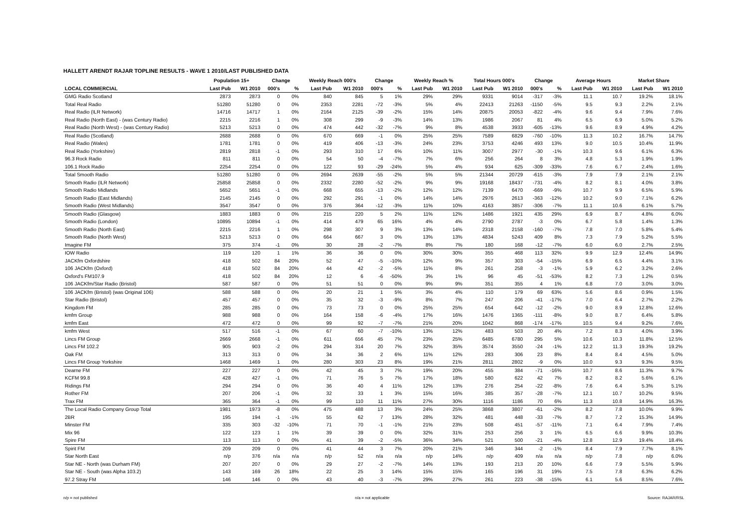HALLETT ARENDT RAJAR TOPLINE RESULTS - WAVE 1 2010/LAST PUBLISHED DATA
| | Population 15+ | | Change | | Weekly Reach 000's | | Change | | Weekly Reach % | | Total Hours 000's | | Change | | Average Hours | | Market Share | |
| --- | --- | --- | --- | --- | --- | --- | --- | --- | --- | --- | --- | --- | --- | --- | --- | --- | --- | --- |
| LOCAL COMMERCIAL | Last Pub | W1 2010 | 000's | % | Last Pub | W1 2010 | 000's | % | Last Pub | W1 2010 | Last Pub | W1 2010 | 000's | % | Last Pub | W1 2010 | Last Pub | W1 2010 |
| GMG Radio Scotland | 2873 | 2873 | 0 | 0% | 840 | 845 | 5 | 1% | 29% | 29% | 9331 | 9014 | -317 | -3% | 11.1 | 10.7 | 19.2% | 18.1% |
| Total Real Radio | 51280 | 51280 | 0 | 0% | 2353 | 2281 | -72 | -3% | 5% | 4% | 22413 | 21263 | -1150 | -5% | 9.5 | 9.3 | 2.2% | 2.1% |
| Real Radio (ILR Network) | 14716 | 14717 | 1 | 0% | 2164 | 2125 | -39 | -2% | 15% | 14% | 20875 | 20053 | -822 | -4% | 9.6 | 9.4 | 7.9% | 7.6% |
| Real Radio (North East) - (was Century Radio) | 2215 | 2216 | 1 | 0% | 308 | 299 | -9 | -3% | 14% | 13% | 1986 | 2067 | 81 | 4% | 6.5 | 6.9 | 5.0% | 5.2% |
| Real Radio (North West) - (was Century Radio) | 5213 | 5213 | 0 | 0% | 474 | 442 | -32 | -7% | 9% | 8% | 4538 | 3933 | -605 | -13% | 9.6 | 8.9 | 4.9% | 4.2% |
| Real Radio (Scotland) | 2688 | 2688 | 0 | 0% | 670 | 669 | -1 | 0% | 25% | 25% | 7589 | 6829 | -760 | -10% | 11.3 | 10.2 | 16.7% | 14.7% |
| Real Radio (Wales) | 1781 | 1781 | 0 | 0% | 419 | 406 | -13 | -3% | 24% | 23% | 3753 | 4246 | 493 | 13% | 9.0 | 10.5 | 10.4% | 11.9% |
| Real Radio (Yorkshire) | 2819 | 2818 | -1 | 0% | 293 | 310 | 17 | 6% | 10% | 11% | 3007 | 2977 | -30 | -1% | 10.3 | 9.6 | 6.1% | 6.3% |
| 96.3 Rock Radio | 811 | 811 | 0 | 0% | 54 | 50 | -4 | -7% | 7% | 6% | 256 | 264 | 8 | 3% | 4.8 | 5.3 | 1.9% | 1.9% |
| 106.1 Rock Radio | 2254 | 2254 | 0 | 0% | 122 | 93 | -29 | -24% | 5% | 4% | 934 | 625 | -309 | -33% | 7.6 | 6.7 | 2.4% | 1.6% |
| Total Smooth Radio | 51280 | 51280 | 0 | 0% | 2694 | 2639 | -55 | -2% | 5% | 5% | 21344 | 20729 | -615 | -3% | 7.9 | 7.9 | 2.1% | 2.1% |
| Smooth Radio (ILR Network) | 25858 | 25858 | 0 | 0% | 2332 | 2280 | -52 | -2% | 9% | 9% | 19168 | 18437 | -731 | -4% | 8.2 | 8.1 | 4.0% | 3.8% |
| Smooth Radio Midlands | 5652 | 5651 | -1 | 0% | 668 | 655 | -13 | -2% | 12% | 12% | 7139 | 6470 | -669 | -9% | 10.7 | 9.9 | 6.5% | 5.9% |
| Smooth Radio (East Midlands) | 2145 | 2145 | 0 | 0% | 292 | 291 | -1 | 0% | 14% | 14% | 2976 | 2613 | -363 | -12% | 10.2 | 9.0 | 7.1% | 6.2% |
| Smooth Radio (West Midlands) | 3547 | 3547 | 0 | 0% | 376 | 364 | -12 | -3% | 11% | 10% | 4163 | 3857 | -306 | -7% | 11.1 | 10.6 | 6.1% | 5.7% |
| Smooth Radio (Glasgow) | 1883 | 1883 | 0 | 0% | 215 | 220 | 5 | 2% | 11% | 12% | 1486 | 1921 | 435 | 29% | 6.9 | 8.7 | 4.8% | 6.0% |
| Smooth Radio (London) | 10895 | 10894 | -1 | 0% | 414 | 479 | 65 | 16% | 4% | 4% | 2790 | 2787 | -3 | 0% | 6.7 | 5.8 | 1.4% | 1.3% |
| Smooth Radio (North East) | 2215 | 2216 | 1 | 0% | 298 | 307 | 9 | 3% | 13% | 14% | 2318 | 2158 | -160 | -7% | 7.8 | 7.0 | 5.8% | 5.4% |
| Smooth Radio (North West) | 5213 | 5213 | 0 | 0% | 664 | 667 | 3 | 0% | 13% | 13% | 4834 | 5243 | 409 | 8% | 7.3 | 7.9 | 5.2% | 5.5% |
| Imagine FM | 375 | 374 | -1 | 0% | 30 | 28 | -2 | -7% | 8% | 7% | 180 | 168 | -12 | -7% | 6.0 | 6.0 | 2.7% | 2.5% |
| IOW Radio | 119 | 120 | 1 | 1% | 36 | 36 | 0 | 0% | 30% | 30% | 355 | 468 | 113 | 32% | 9.9 | 12.9 | 12.4% | 14.9% |
| JACKfm Oxfordshire | 418 | 502 | 84 | 20% | 52 | 47 | -5 | -10% | 12% | 9% | 357 | 303 | -54 | -15% | 6.9 | 6.5 | 4.4% | 3.1% |
| 106 JACKfm (Oxford) | 418 | 502 | 84 | 20% | 44 | 42 | -2 | -5% | 11% | 8% | 261 | 258 | -3 | -1% | 5.9 | 6.2 | 3.2% | 2.6% |
| Oxford's FM107.9 | 418 | 502 | 84 | 20% | 12 | 6 | -6 | -50% | 3% | 1% | 96 | 45 | -51 | -53% | 8.2 | 7.3 | 1.2% | 0.5% |
| 106 JACKfm/Star Radio (Bristol) | 587 | 587 | 0 | 0% | 51 | 51 | 0 | 0% | 9% | 9% | 351 | 355 | 4 | 1% | 6.8 | 7.0 | 3.0% | 3.0% |
| 106 JACKfm (Bristol) (was Original 106) | 588 | 588 | 0 | 0% | 20 | 21 | 1 | 5% | 3% | 4% | 110 | 179 | 69 | 63% | 5.6 | 8.6 | 0.9% | 1.5% |
| Star Radio (Bristol) | 457 | 457 | 0 | 0% | 35 | 32 | -3 | -9% | 8% | 7% | 247 | 206 | -41 | -17% | 7.0 | 6.4 | 2.7% | 2.2% |
| Kingdom FM | 285 | 285 | 0 | 0% | 73 | 73 | 0 | 0% | 25% | 25% | 654 | 642 | -12 | -2% | 9.0 | 8.9 | 12.8% | 12.6% |
| kmfm Group | 988 | 988 | 0 | 0% | 164 | 158 | -6 | -4% | 17% | 16% | 1476 | 1365 | -111 | -8% | 9.0 | 8.7 | 6.4% | 5.8% |
| kmfm East | 472 | 472 | 0 | 0% | 99 | 92 | -7 | -7% | 21% | 20% | 1042 | 868 | -174 | -17% | 10.5 | 9.4 | 9.2% | 7.6% |
| kmfm West | 517 | 516 | -1 | 0% | 67 | 60 | -7 | -10% | 13% | 12% | 483 | 503 | 20 | 4% | 7.2 | 8.3 | 4.0% | 3.9% |
| Lincs FM Group | 2669 | 2668 | -1 | 0% | 611 | 656 | 45 | 7% | 23% | 25% | 6485 | 6780 | 295 | 5% | 10.6 | 10.3 | 11.8% | 12.5% |
| Lincs FM 102.2 | 905 | 903 | -2 | 0% | 294 | 314 | 20 | 7% | 32% | 35% | 3574 | 3550 | -24 | -1% | 12.2 | 11.3 | 19.3% | 19.2% |
| Oak FM | 313 | 313 | 0 | 0% | 34 | 36 | 2 | 6% | 11% | 12% | 283 | 306 | 23 | 8% | 8.4 | 8.4 | 4.5% | 5.0% |
| Lincs FM Group Yorkshire | 1468 | 1469 | 1 | 0% | 280 | 303 | 23 | 8% | 19% | 21% | 2811 | 2802 | -9 | 0% | 10.0 | 9.3 | 9.3% | 9.5% |
| Dearne FM | 227 | 227 | 0 | 0% | 42 | 45 | 3 | 7% | 19% | 20% | 455 | 384 | -71 | -16% | 10.7 | 8.6 | 11.3% | 9.7% |
| KCFM 99.8 | 428 | 427 | -1 | 0% | 71 | 76 | 5 | 7% | 17% | 18% | 580 | 622 | 42 | 7% | 8.2 | 8.2 | 5.6% | 6.1% |
| Ridings FM | 294 | 294 | 0 | 0% | 36 | 40 | 4 | 11% | 12% | 13% | 276 | 254 | -22 | -8% | 7.6 | 6.4 | 5.3% | 5.1% |
| Rother FM | 207 | 206 | -1 | 0% | 32 | 33 | 1 | 3% | 15% | 16% | 385 | 357 | -28 | -7% | 12.1 | 10.7 | 10.2% | 9.5% |
| Trax FM | 365 | 364 | -1 | 0% | 99 | 110 | 11 | 11% | 27% | 30% | 1116 | 1186 | 70 | 6% | 11.3 | 10.8 | 14.9% | 16.3% |
| The Local Radio Company Group Total | 1981 | 1973 | -8 | 0% | 475 | 488 | 13 | 3% | 24% | 25% | 3868 | 3807 | -61 | -2% | 8.2 | 7.8 | 10.0% | 9.9% |
| 2BR | 195 | 194 | -1 | -1% | 55 | 62 | 7 | 13% | 28% | 32% | 481 | 448 | -33 | -7% | 8.7 | 7.2 | 15.3% | 14.9% |
| Minster FM | 335 | 303 | -32 | -10% | 71 | 70 | -1 | -1% | 21% | 23% | 508 | 451 | -57 | -11% | 7.1 | 6.4 | 7.9% | 7.4% |
| Mix 96 | 122 | 123 | 1 | 1% | 39 | 39 | 0 | 0% | 32% | 31% | 253 | 256 | 3 | 1% | 6.5 | 6.6 | 9.9% | 10.3% |
| Spire FM | 113 | 113 | 0 | 0% | 41 | 39 | -2 | -5% | 36% | 34% | 521 | 500 | -21 | -4% | 12.8 | 12.9 | 19.4% | 18.4% |
| Spirit FM | 209 | 209 | 0 | 0% | 41 | 44 | 3 | 7% | 20% | 21% | 346 | 344 | -2 | -1% | 8.4 | 7.9 | 7.7% | 8.1% |
| Star North East | n/p | 376 | n/a | n/a | n/p | 52 | n/a | n/a | n/p | 14% | n/p | 409 | n/a | n/a | n/p | 7.8 | n/p | 6.0% |
| Star NE - North (was Durham FM) | 207 | 207 | 0 | 0% | 29 | 27 | -2 | -7% | 14% | 13% | 193 | 213 | 20 | 10% | 6.6 | 7.9 | 5.5% | 5.9% |
| Star NE - South (was Alpha 103.2) | 143 | 169 | 26 | 18% | 22 | 25 | 3 | 14% | 15% | 15% | 165 | 196 | 31 | 19% | 7.5 | 7.8 | 6.3% | 6.2% |
| 97.2 Stray FM | 146 | 146 | 0 | 0% | 43 | 40 | -3 | -7% | 29% | 27% | 261 | 223 | -38 | -15% | 6.1 | 5.6 | 8.5% | 7.6% |
n/p = not published n/a = not applicable Source: RAJAR/RSL